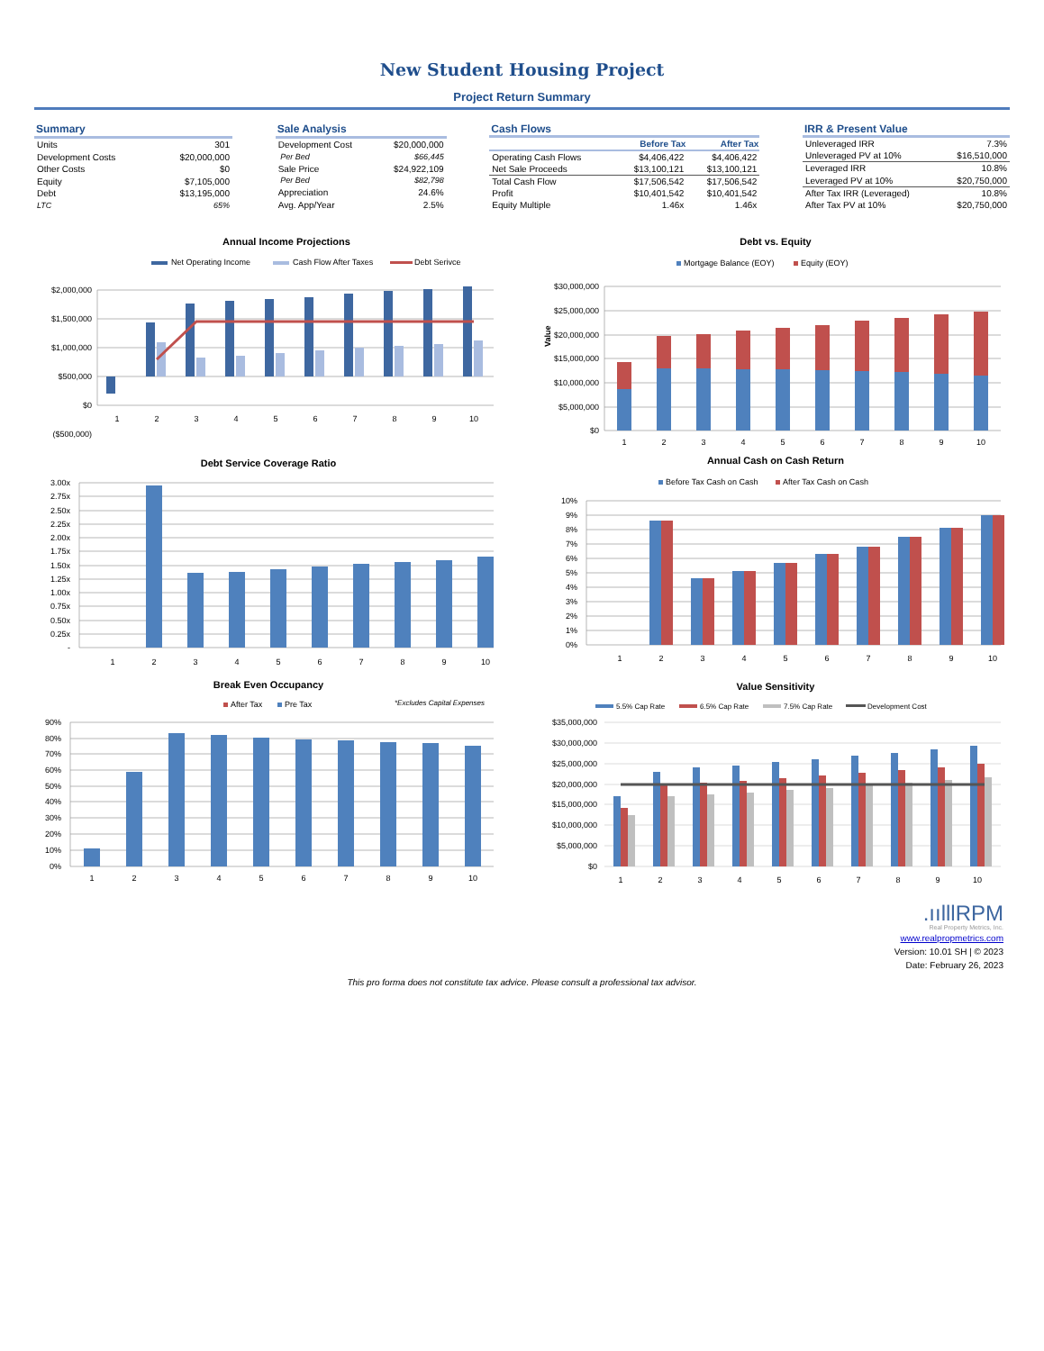New Student Housing Project
Project Return Summary
| Summary | |
| --- | --- |
| Units | 301 |
| Development Costs | $20,000,000 |
| Other Costs | $0 |
| Equity | $7,105,000 |
| Debt | $13,195,000 |
| LTC | 65% |
| Sale Analysis | |
| --- | --- |
| Development Cost | $20,000,000 |
| Per Bed | $66,445 |
| Sale Price | $24,922,109 |
| Per Bed | $82,798 |
| Appreciation | 24.6% |
| Avg. App/Year | 2.5% |
| Cash Flows | | |
| --- | --- | --- |
| | Before Tax | After Tax |
| Operating Cash Flows | $4,406,422 | $4,406,422 |
| Net Sale Proceeds | $13,100,121 | $13,100,121 |
| Total Cash Flow | $17,506,542 | $17,506,542 |
| Profit | $10,401,542 | $10,401,542 |
| Equity Multiple | 1.46x | 1.46x |
| IRR & Present Value | |
| --- | --- |
| Unleveraged IRR | 7.3% |
| Unleveraged PV at 10% | $16,510,000 |
| Leveraged IRR | 10.8% |
| Leveraged PV at 10% | $20,750,000 |
| After Tax IRR (Leveraged) | 10.8% |
| After Tax PV at 10% | $20,750,000 |
Annual Income Projections
Net Operating Income
Cash Flow After Taxes
Debt Serivce
$2,000,000
$1,500,000
$1,000,000
$500,000
$0
($500,000)
1
2
3
4
5
6
7
8
9
10
Debt vs. Equity
Mortgage Balance (EOY)
Equity (EOY)
Value
$30,000,000
$25,000,000
$20,000,000
$15,000,000
$10,000,000
$5,000,000
$0
1
2
3
4
5
6
7
8
9
10
Debt Service Coverage Ratio
3.00x
2.75x
2.50x
2.25x
2.00x
1.75x
1.50x
1.25x
1.00x
0.75x
0.50x
0.25x
-
1
2
3
4
5
6
7
8
9
10
Annual Cash on Cash Return
Before Tax Cash on Cash
After Tax Cash on Cash
10%
9%
8%
7%
6%
5%
4%
3%
2%
1%
0%
1
2
3
4
5
6
7
8
9
10
Break Even Occupancy
After Tax
Pre Tax
*Excludes Capital Expenses
90%
80%
70%
60%
50%
40%
30%
20%
10%
0%
1
2
3
4
5
6
7
8
9
10
Value Sensitivity
5.5% Cap Rate
6.5% Cap Rate
7.5% Cap Rate
Development Cost
$35,000,000
$30,000,000
$25,000,000
$20,000,000
$15,000,000
$10,000,000
$5,000,000
$0
1
2
3
4
5
6
7
8
9
10
.ıılllRPM
Real Property Metrics, Inc.
www.realpropmetrics.com
Version: 10.01 SH | © 2023
Date: February 26, 2023
This pro forma does not constitute tax advice. Please consult a professional tax advisor.